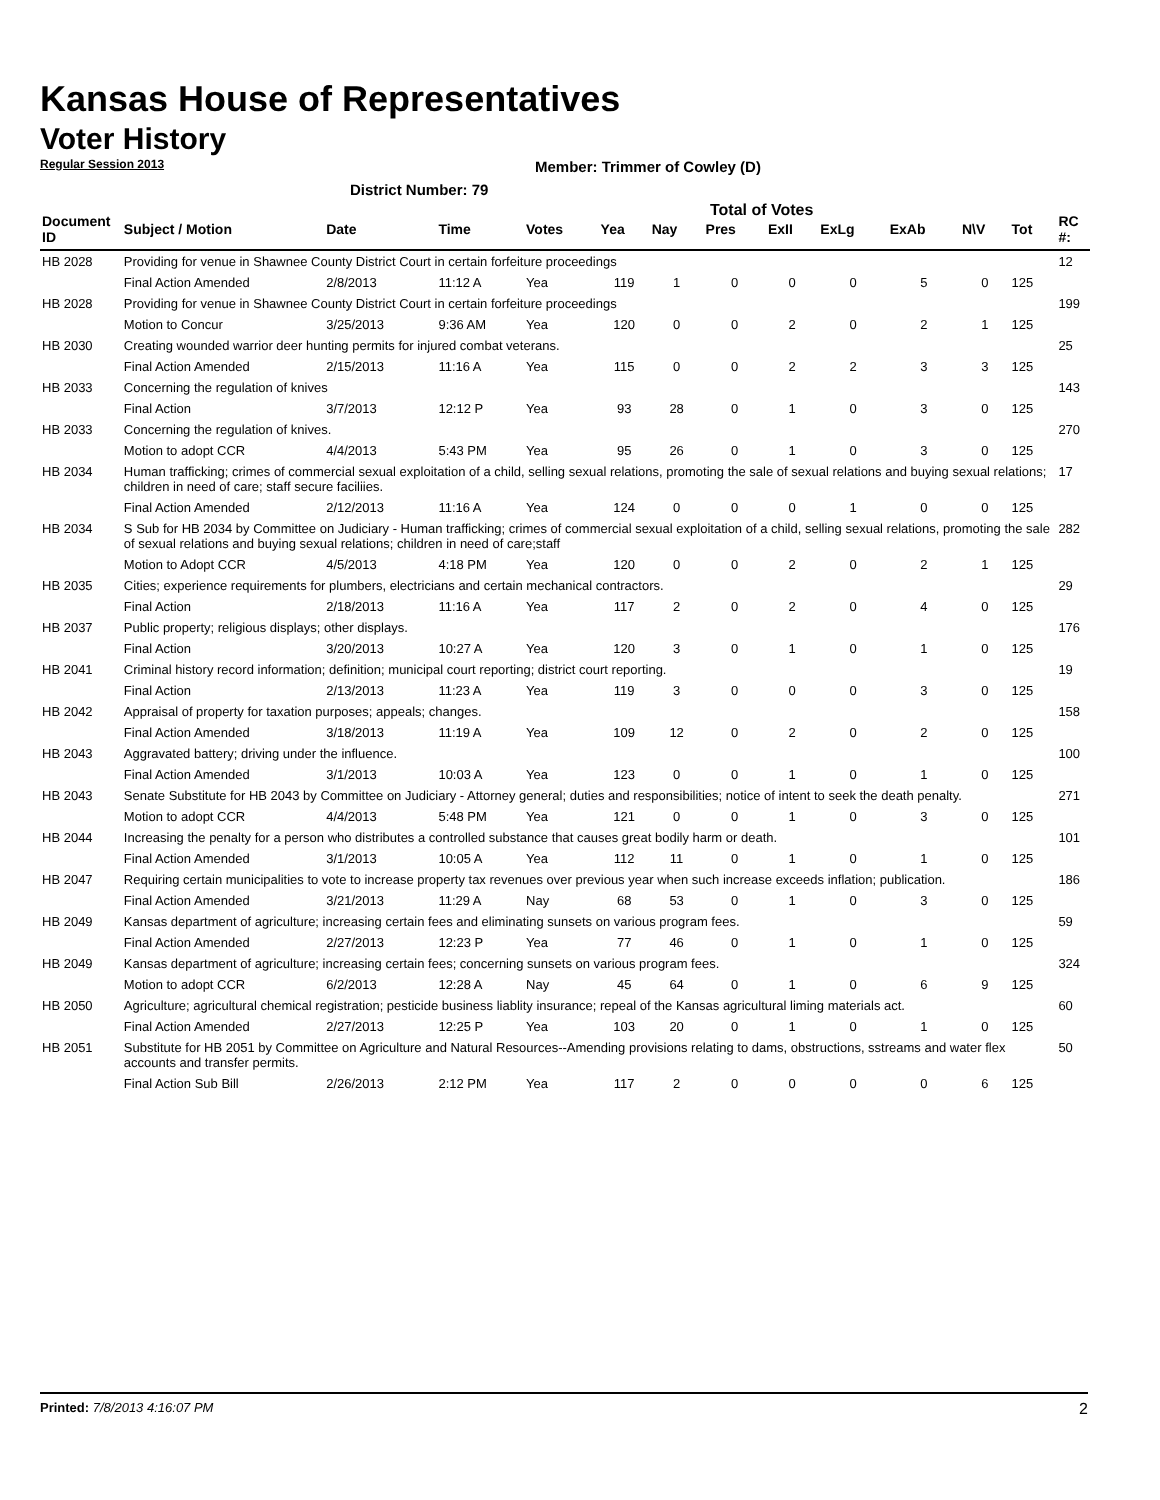Kansas House of Representatives
Voter History
Regular Session 2013
Member: Trimmer of Cowley (D)
District Number: 79
Total of Votes
| Document ID | Subject / Motion | Date | Time | Votes | Yea | Nay | Pres | ExII | ExLg | ExAb | N\V | Tot | RC #: |
| --- | --- | --- | --- | --- | --- | --- | --- | --- | --- | --- | --- | --- | --- |
| HB 2028 | Providing for venue in Shawnee County District Court in certain forfeiture proceedings | | | | | | | | | | | | 12 |
| | Final Action Amended | 2/8/2013 | 11:12 A | Yea | 119 | 1 | 0 | 0 | 0 | 5 | 0 | 125 | |
| HB 2028 | Providing for venue in Shawnee County District Court in certain forfeiture proceedings | | | | | | | | | | | | 199 |
| | Motion to Concur | 3/25/2013 | 9:36 AM | Yea | 120 | 0 | 0 | 2 | 0 | 2 | 1 | 125 | |
| HB 2030 | Creating wounded warrior deer hunting permits for injured combat veterans. | | | | | | | | | | | | 25 |
| | Final Action Amended | 2/15/2013 | 11:16 A | Yea | 115 | 0 | 0 | 2 | 2 | 3 | 3 | 125 | |
| HB 2033 | Concerning the regulation of knives | | | | | | | | | | | | 143 |
| | Final Action | 3/7/2013 | 12:12 P | Yea | 93 | 28 | 0 | 1 | 0 | 3 | 0 | 125 | |
| HB 2033 | Concerning the regulation of knives. | | | | | | | | | | | | 270 |
| | Motion to adopt CCR | 4/4/2013 | 5:43 PM | Yea | 95 | 26 | 0 | 1 | 0 | 3 | 0 | 125 | |
| HB 2034 | Human trafficking; crimes of commercial sexual exploitation of a child, selling sexual relations, promoting the sale of sexual relations and buying sexual relations; children in need of care; staff secure faciliies. | | | | | | | | | | | | 17 |
| | Final Action Amended | 2/12/2013 | 11:16 A | Yea | 124 | 0 | 0 | 0 | 1 | 0 | 0 | 125 | |
| HB 2034 | S Sub for HB 2034 by Committee on Judiciary - Human trafficking; crimes of commercial sexual exploitation of a child, selling sexual relations, promoting the sale of sexual relations and buying sexual relations; children in need of care;staff | | | | | | | | | | | | 282 |
| | Motion to Adopt CCR | 4/5/2013 | 4:18 PM | Yea | 120 | 0 | 0 | 2 | 0 | 2 | 1 | 125 | |
| HB 2035 | Cities; experience requirements for plumbers, electricians and certain mechanical contractors. | | | | | | | | | | | | 29 |
| | Final Action | 2/18/2013 | 11:16 A | Yea | 117 | 2 | 0 | 2 | 0 | 4 | 0 | 125 | |
| HB 2037 | Public property; religious displays; other displays. | | | | | | | | | | | | 176 |
| | Final Action | 3/20/2013 | 10:27 A | Yea | 120 | 3 | 0 | 1 | 0 | 1 | 0 | 125 | |
| HB 2041 | Criminal history record information; definition; municipal court reporting; district court reporting. | | | | | | | | | | | | 19 |
| | Final Action | 2/13/2013 | 11:23 A | Yea | 119 | 3 | 0 | 0 | 0 | 3 | 0 | 125 | |
| HB 2042 | Appraisal of property for taxation purposes; appeals; changes. | | | | | | | | | | | | 158 |
| | Final Action Amended | 3/18/2013 | 11:19 A | Yea | 109 | 12 | 0 | 2 | 0 | 2 | 0 | 125 | |
| HB 2043 | Aggravated battery; driving under the influence. | | | | | | | | | | | | 100 |
| | Final Action Amended | 3/1/2013 | 10:03 A | Yea | 123 | 0 | 0 | 1 | 0 | 1 | 0 | 125 | |
| HB 2043 | Senate Substitute for HB 2043 by Committee on Judiciary - Attorney general; duties and responsibilities; notice of intent to seek the death penalty. | | | | | | | | | | | | 271 |
| | Motion to adopt CCR | 4/4/2013 | 5:48 PM | Yea | 121 | 0 | 0 | 1 | 0 | 3 | 0 | 125 | |
| HB 2044 | Increasing the penalty for a person who distributes a controlled substance that causes great bodily harm or death. | | | | | | | | | | | | 101 |
| | Final Action Amended | 3/1/2013 | 10:05 A | Yea | 112 | 11 | 0 | 1 | 0 | 1 | 0 | 125 | |
| HB 2047 | Requiring certain municipalities to vote to increase property tax revenues over previous year when such increase exceeds inflation; publication. | | | | | | | | | | | | 186 |
| | Final Action Amended | 3/21/2013 | 11:29 A | Nay | 68 | 53 | 0 | 1 | 0 | 3 | 0 | 125 | |
| HB 2049 | Kansas department of agriculture; increasing certain fees and eliminating sunsets on various program fees. | | | | | | | | | | | | 59 |
| | Final Action Amended | 2/27/2013 | 12:23 P | Yea | 77 | 46 | 0 | 1 | 0 | 1 | 0 | 125 | |
| HB 2049 | Kansas department of agriculture; increasing certain fees; concerning sunsets on various program fees. | | | | | | | | | | | | 324 |
| | Motion to adopt CCR | 6/2/2013 | 12:28 A | Nay | 45 | 64 | 0 | 1 | 0 | 6 | 9 | 125 | |
| HB 2050 | Agriculture; agricultural chemical registration; pesticide business liablity insurance; repeal of the Kansas agricultural liming materials act. | | | | | | | | | | | | 60 |
| | Final Action Amended | 2/27/2013 | 12:25 P | Yea | 103 | 20 | 0 | 1 | 0 | 1 | 0 | 125 | |
| HB 2051 | Substitute for HB 2051 by Committee on Agriculture and Natural Resources--Amending provisions relating to dams, obstructions, sstreams and water flex accounts and transfer permits. | | | | | | | | | | | | 50 |
| | Final Action Sub Bill | 2/26/2013 | 2:12 PM | Yea | 117 | 2 | 0 | 0 | 0 | 0 | 6 | 125 | |
Printed: 7/8/2013 4:16:07 PM 2